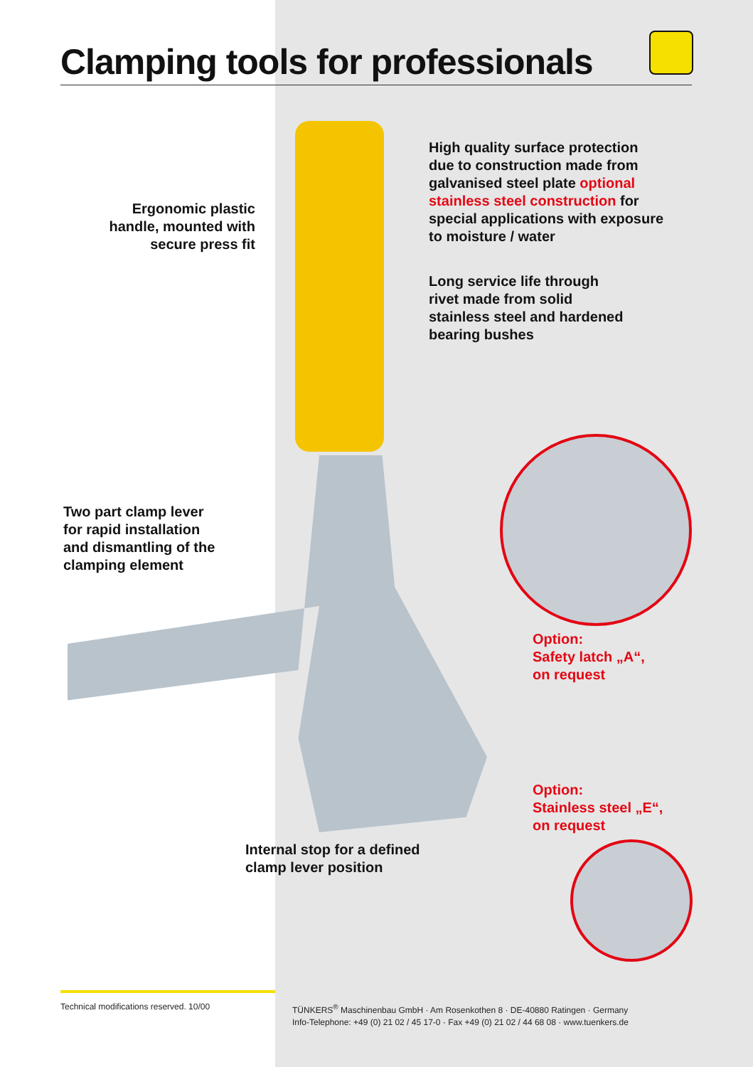Clamping tools for professionals
High quality surface protection
due to construction made from
galvanised steel plate optional
stainless steel construction for
special applications with exposure
to moisture / water
Ergonomic plastic handle, mounted with secure press fit
Long service life through
rivet made from solid
stainless steel and hardened
bearing bushes
Two part clamp lever
for rapid installation
and dismantling of the
clamping element
Option:
Safety latch „A“,
on request
Option:
Stainless steel „E“,
on request
Internal stop for a defined
clamp lever position
Technical modifications reserved. 10/00
TÜNKERS<sup>®</sup> Maschinenbau GmbH · Am Rosenkothen 8 · DE-40880 Ratingen · Germany
Info-Telephone: +49 (0) 21 02 / 45 17-0 · Fax +49 (0) 21 02 / 44 68 08 · www.tuenkers.de